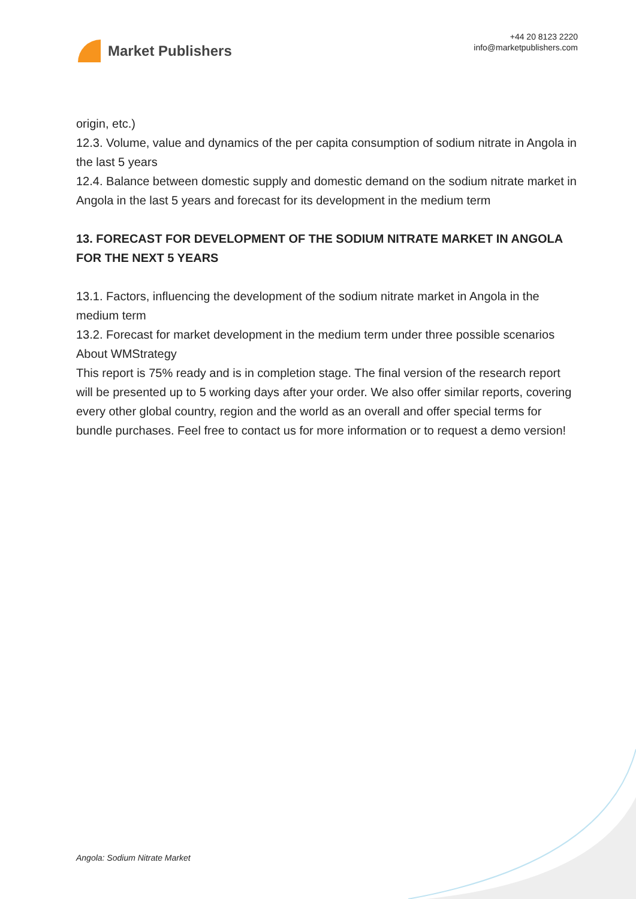Market Publishers
+44 20 8123 2220
info@marketpublishers.com
origin, etc.)
12.3. Volume, value and dynamics of the per capita consumption of sodium nitrate in Angola in the last 5 years
12.4. Balance between domestic supply and domestic demand on the sodium nitrate market in Angola in the last 5 years and forecast for its development in the medium term
13. FORECAST FOR DEVELOPMENT OF THE SODIUM NITRATE MARKET IN ANGOLA FOR THE NEXT 5 YEARS
13.1. Factors, influencing the development of the sodium nitrate market in Angola in the medium term
13.2. Forecast for market development in the medium term under three possible scenarios
About WMStrategy
This report is 75% ready and is in completion stage. The final version of the research report will be presented up to 5 working days after your order. We also offer similar reports, covering every other global country, region and the world as an overall and offer special terms for bundle purchases. Feel free to contact us for more information or to request a demo version!
Angola: Sodium Nitrate Market